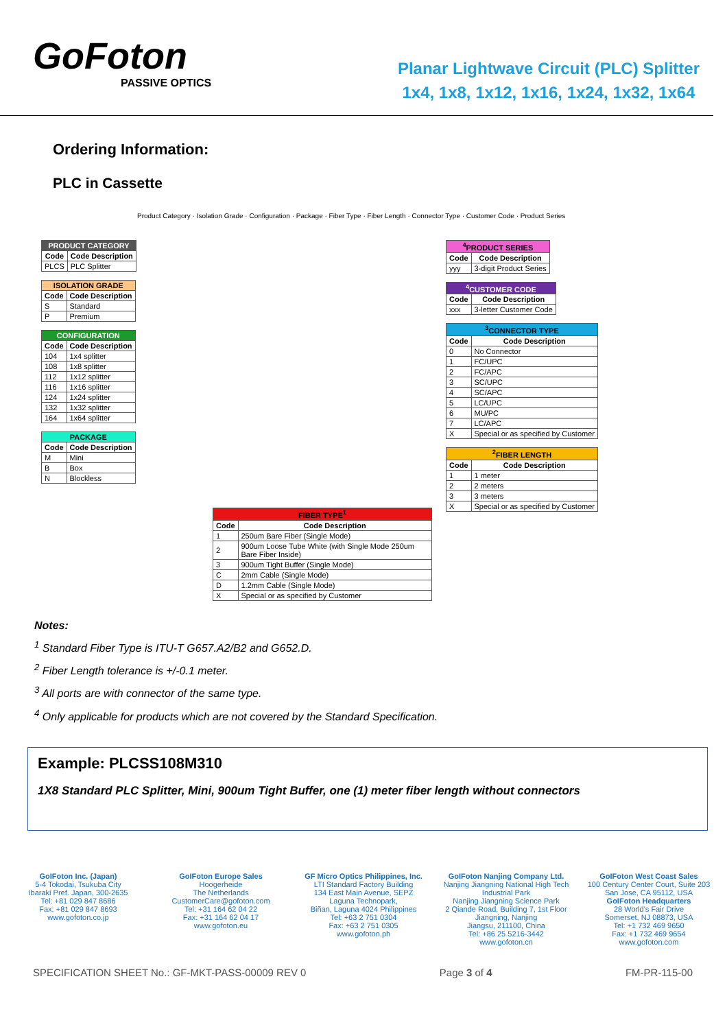GoFoton
PASSIVE OPTICS
Planar Lightwave Circuit (PLC) Splitter
1x4, 1x8, 1x12, 1x16, 1x24, 1x32, 1x64
Ordering Information:
PLC in Cassette
Product Category · Isolation Grade · Configuration · Package · Fiber Type · Fiber Length · Connector Type · Customer Code · Product Series
| PRODUCT CATEGORY | |
| --- | --- |
| Code | Code Description |
| PLCS | PLC Splitter |
| ISOLATION GRADE | |
| --- | --- |
| Code | Code Description |
| S | Standard |
| P | Premium |
| CONFIGURATION | |
| --- | --- |
| Code | Code Description |
| 104 | 1x4 splitter |
| 108 | 1x8 splitter |
| 112 | 1x12 splitter |
| 116 | 1x16 splitter |
| 124 | 1x24 splitter |
| 132 | 1x32 splitter |
| 164 | 1x64 splitter |
| PACKAGE | |
| --- | --- |
| Code | Code Description |
| M | Mini |
| B | Box |
| N | Blockless |
| FIBER TYPE<sup>1</sup> | |
| --- | --- |
| Code | Code Description |
| 1 | 250um Bare Fiber (Single Mode) |
| 2 | 900um Loose Tube White (with Single Mode 250um Bare Fiber Inside) |
| 3 | 900um Tight Buffer (Single Mode) |
| C | 2mm Cable (Single Mode) |
| D | 1.2mm Cable (Single Mode) |
| X | Special or as specified by Customer |
| <sup>4</sup> PRODUCT SERIES | |
| --- | --- |
| Code | Code Description |
| yyy | 3-digit Product Series |
| <sup>4</sup> CUSTOMER CODE | |
| --- | --- |
| Code | Code Description |
| xxx | 3-letter Customer Code |
| <sup>3</sup> CONNECTOR TYPE | |
| --- | --- |
| Code | Code Description |
| 0 | No Connector |
| 1 | FC/UPC |
| 2 | FC/APC |
| 3 | SC/UPC |
| 4 | SC/APC |
| 5 | LC/UPC |
| 6 | MU/PC |
| 7 | LC/APC |
| X | Special or as specified by Customer |
| <sup>2</sup> FIBER LENGTH | |
| --- | --- |
| Code | Code Description |
| 1 | 1 meter |
| 2 | 2 meters |
| 3 | 3 meters |
| X | Special or as specified by Customer |
Notes:
<sup>1</sup> Standard Fiber Type is ITU-T G657.A2/B2 and G652.D.
<sup>2</sup> Fiber Length tolerance is +/-0.1 meter.
<sup>3</sup> All ports are with connector of the same type.
<sup>4</sup> Only applicable for products which are not covered by the Standard Specification.
Example: PLCSS108M310
1X8 Standard PLC Splitter, Mini, 900um Tight Buffer, one (1) meter fiber length without connectors
GoIFoton Inc. (Japan)
5-4 Tokodai, Tsukuba City
Ibaraki Pref. Japan, 300-2635
Tel: +81 029 847 8686
Fax: +81 029 847 8693
www.gofoton.co.jp
GoIFoton Europe Sales
Hoogerheide
The Netherlands
CustomerCare@gofoton.com
Tel: +31 164 62 04 22
Fax: +31 164 62 04 17
www.gofoton.eu
GF Micro Optics Philippines, Inc.
LTI Standard Factory Building
134 East Main Avenue, SEPZ
Laguna Technopark,
Biñan, Laguna 4024 Philippines
Tel: +63 2 751 0304
Fax: +63 2 751 0305
www.gofoton.ph
GoIFoton Nanjing Company Ltd.
Nanjing Jiangning National High Tech Industrial Park
Nanjing Jiangning Science Park
2 Qiande Road, Building 7, 1st Floor
Jiangning, Nanjing
Jiangsu, 211100, China
Tel: +86 25 5216-3442
www.gofoton.cn
GoIFoton West Coast Sales
100 Century Center Court, Suite 203
San Jose, CA 95112, USA
GoIFoton Headquarters
28 World's Fair Drive
Somerset, NJ 08873, USA
Tel: +1 732 469 9650
Fax: +1 732 469 9654
www.gofoton.com
SPECIFICATION SHEET No.: GF-MKT-PASS-00009 REV 0 Page 3 of 4 FM-PR-115-00